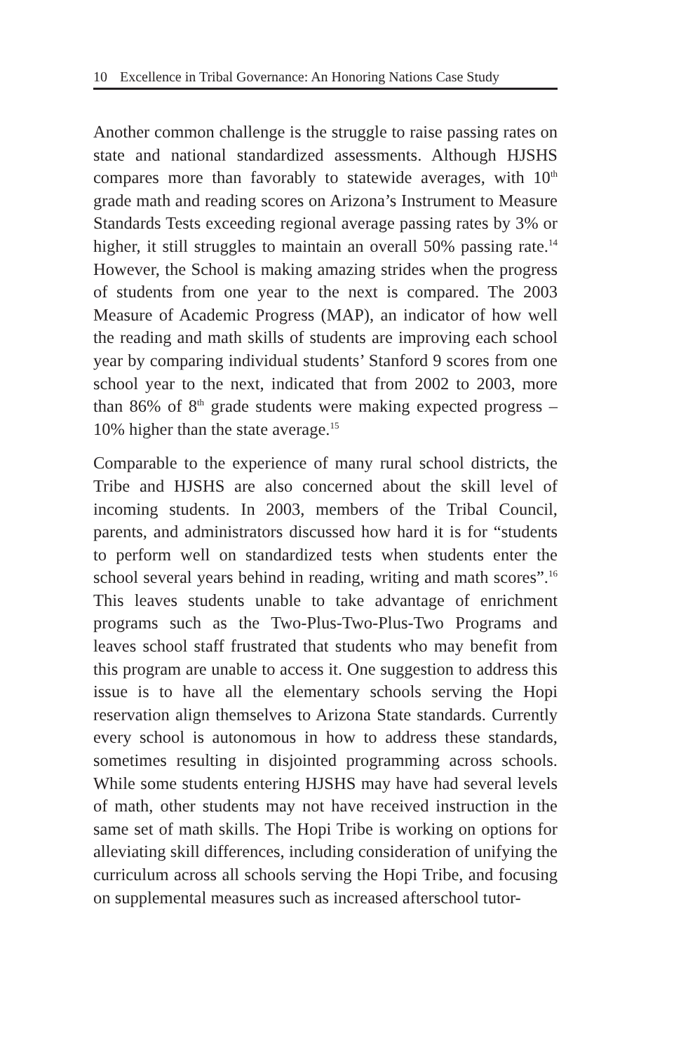10 Excellence in Tribal Governance: An Honoring Nations Case Study
Another common challenge is the struggle to raise passing rates on state and national standardized assessments. Although HJSHS compares more than favorably to statewide averages, with 10<sup>th</sup> grade math and reading scores on Arizona’s Instrument to Measure Standards Tests exceeding regional average passing rates by 3% or higher, it still struggles to maintain an overall 50% passing rate.<sup>14</sup> However, the School is making amazing strides when the progress of students from one year to the next is compared. The 2003 Measure of Academic Progress (MAP), an indicator of how well the reading and math skills of students are improving each school year by comparing individual students’ Stanford 9 scores from one school year to the next, indicated that from 2002 to 2003, more than 86% of 8<sup>th</sup> grade students were making expected progress – 10% higher than the state average.<sup>15</sup>
Comparable to the experience of many rural school districts, the Tribe and HJSHS are also concerned about the skill level of incoming students. In 2003, members of the Tribal Council, parents, and administrators discussed how hard it is for “students to perform well on standardized tests when students enter the school several years behind in reading, writing and math scores”.<sup>16</sup> This leaves students unable to take advantage of enrichment programs such as the Two-Plus-Two-Plus-Two Programs and leaves school staff frustrated that students who may benefit from this program are unable to access it. One suggestion to address this issue is to have all the elementary schools serving the Hopi reservation align themselves to Arizona State standards. Currently every school is autonomous in how to address these standards, sometimes resulting in disjointed programming across schools. While some students entering HJSHS may have had several levels of math, other students may not have received instruction in the same set of math skills. The Hopi Tribe is working on options for alleviating skill differences, including consideration of unifying the curriculum across all schools serving the Hopi Tribe, and focusing on supplemental measures such as increased afterschool tutor-